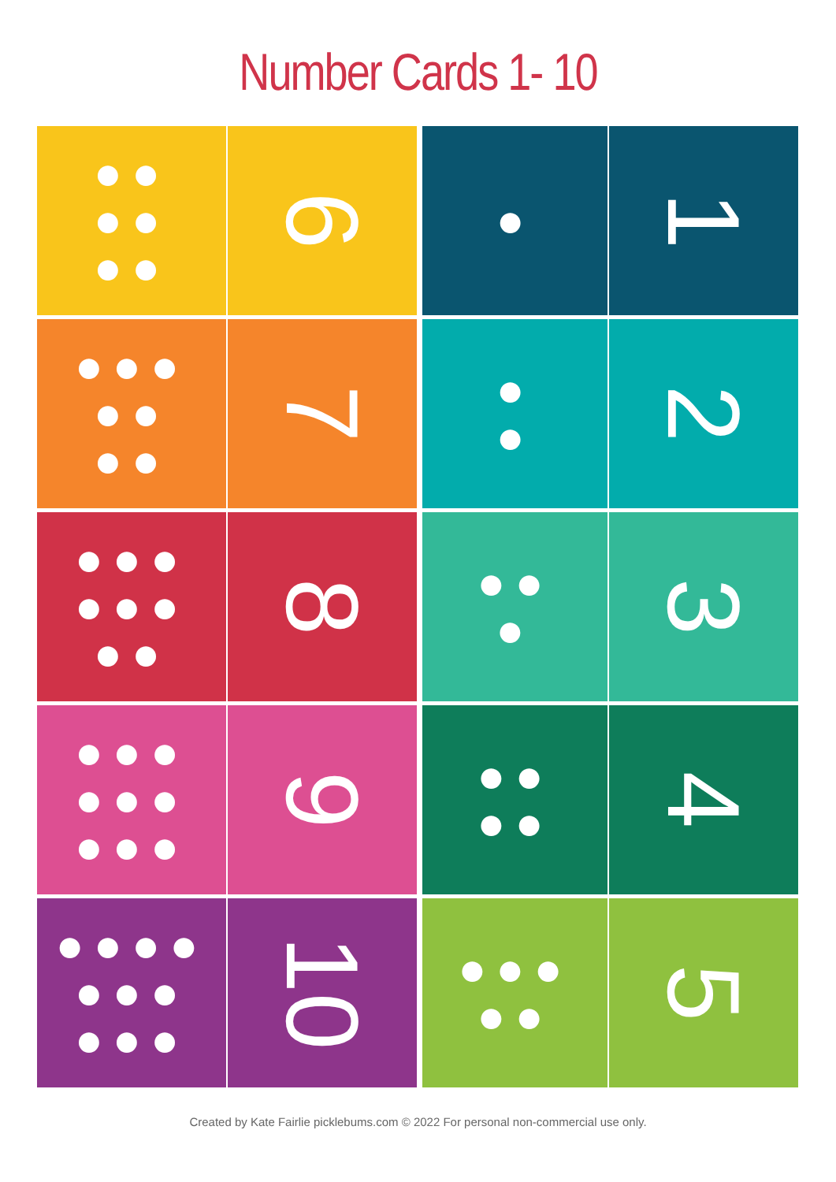Number Cards 1- 10
●●
●●
●●
6
●
1
●●●
●●
●●
7
●
●
2
●●●
●●●
●●
8
●●
●
3
●●●
●●●
●●●
9
●●
●●
4
●●●●
●●●
●●●
10
●●●
●●
5
Created by Kate Fairlie picklebums.com © 2022 For personal non-commercial use only.